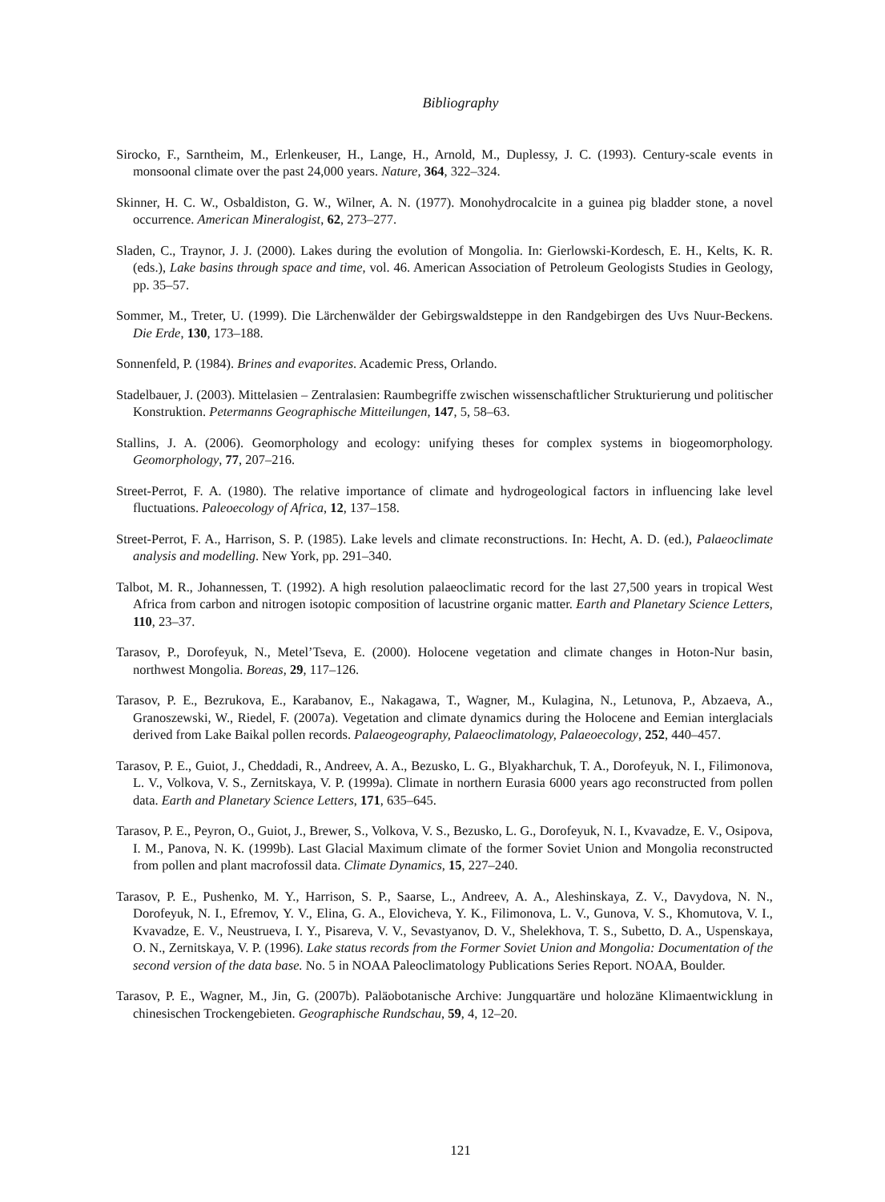Bibliography
Sirocko, F., Sarntheim, M., Erlenkeuser, H., Lange, H., Arnold, M., Duplessy, J. C. (1993). Century-scale events in monsoonal climate over the past 24,000 years. Nature, 364, 322–324.
Skinner, H. C. W., Osbaldiston, G. W., Wilner, A. N. (1977). Monohydrocalcite in a guinea pig bladder stone, a novel occurrence. American Mineralogist, 62, 273–277.
Sladen, C., Traynor, J. J. (2000). Lakes during the evolution of Mongolia. In: Gierlowski-Kordesch, E. H., Kelts, K. R. (eds.), Lake basins through space and time, vol. 46. American Association of Petroleum Geologists Studies in Geology, pp. 35–57.
Sommer, M., Treter, U. (1999). Die Lärchenwälder der Gebirgswaldsteppe in den Randgebirgen des Uvs Nuur-Beckens. Die Erde, 130, 173–188.
Sonnenfeld, P. (1984). Brines and evaporites. Academic Press, Orlando.
Stadelbauer, J. (2003). Mittelasien – Zentralasien: Raumbegriffe zwischen wissenschaftlicher Strukturierung und politischer Konstruktion. Petermanns Geographische Mitteilungen, 147, 5, 58–63.
Stallins, J. A. (2006). Geomorphology and ecology: unifying theses for complex systems in biogeomorphology. Geomorphology, 77, 207–216.
Street-Perrot, F. A. (1980). The relative importance of climate and hydrogeological factors in influencing lake level fluctuations. Paleoecology of Africa, 12, 137–158.
Street-Perrot, F. A., Harrison, S. P. (1985). Lake levels and climate reconstructions. In: Hecht, A. D. (ed.), Palaeoclimate analysis and modelling. New York, pp. 291–340.
Talbot, M. R., Johannessen, T. (1992). A high resolution palaeoclimatic record for the last 27,500 years in tropical West Africa from carbon and nitrogen isotopic composition of lacustrine organic matter. Earth and Planetary Science Letters, 110, 23–37.
Tarasov, P., Dorofeyuk, N., Metel’Tseva, E. (2000). Holocene vegetation and climate changes in Hoton-Nur basin, northwest Mongolia. Boreas, 29, 117–126.
Tarasov, P. E., Bezrukova, E., Karabanov, E., Nakagawa, T., Wagner, M., Kulagina, N., Letunova, P., Abzaeva, A., Granoszewski, W., Riedel, F. (2007a). Vegetation and climate dynamics during the Holocene and Eemian interglacials derived from Lake Baikal pollen records. Palaeogeography, Palaeoclimatology, Palaeoecology, 252, 440–457.
Tarasov, P. E., Guiot, J., Cheddadi, R., Andreev, A. A., Bezusko, L. G., Blyakharchuk, T. A., Dorofeyuk, N. I., Filimonova, L. V., Volkova, V. S., Zernitskaya, V. P. (1999a). Climate in northern Eurasia 6000 years ago reconstructed from pollen data. Earth and Planetary Science Letters, 171, 635–645.
Tarasov, P. E., Peyron, O., Guiot, J., Brewer, S., Volkova, V. S., Bezusko, L. G., Dorofeyuk, N. I., Kvavadze, E. V., Osipova, I. M., Panova, N. K. (1999b). Last Glacial Maximum climate of the former Soviet Union and Mongolia reconstructed from pollen and plant macrofossil data. Climate Dynamics, 15, 227–240.
Tarasov, P. E., Pushenko, M. Y., Harrison, S. P., Saarse, L., Andreev, A. A., Aleshinskaya, Z. V., Davydova, N. N., Dorofeyuk, N. I., Efremov, Y. V., Elina, G. A., Elovicheva, Y. K., Filimonova, L. V., Gunova, V. S., Khomutova, V. I., Kvavadze, E. V., Neustrueva, I. Y., Pisareva, V. V., Sevastyanov, D. V., Shelekhova, T. S., Subetto, D. A., Uspenskaya, O. N., Zernitskaya, V. P. (1996). Lake status records from the Former Soviet Union and Mongolia: Documentation of the second version of the data base. No. 5 in NOAA Paleoclimatology Publications Series Report. NOAA, Boulder.
Tarasov, P. E., Wagner, M., Jin, G. (2007b). Paläobotanische Archive: Jungquartäre und holozäne Klimaentwicklung in chinesischen Trockengebieten. Geographische Rundschau, 59, 4, 12–20.
121